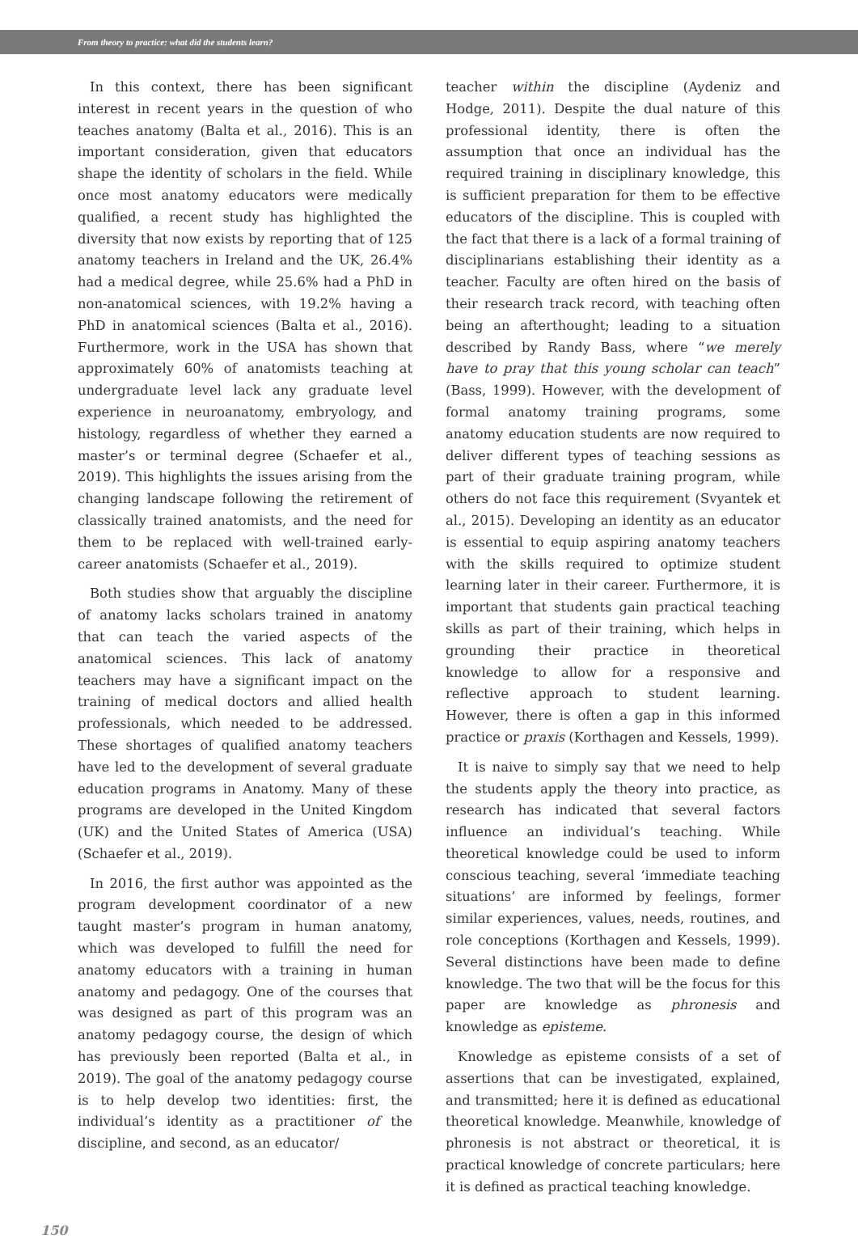From theory to practice: what did the students learn?
In this context, there has been significant interest in recent years in the question of who teaches anatomy (Balta et al., 2016). This is an important consideration, given that educators shape the identity of scholars in the field. While once most anatomy educators were medically qualified, a recent study has highlighted the diversity that now exists by reporting that of 125 anatomy teachers in Ireland and the UK, 26.4% had a medical degree, while 25.6% had a PhD in non-anatomical sciences, with 19.2% having a PhD in anatomical sciences (Balta et al., 2016). Furthermore, work in the USA has shown that approximately 60% of anatomists teaching at undergraduate level lack any graduate level experience in neuroanatomy, embryology, and histology, regardless of whether they earned a master’s or terminal degree (Schaefer et al., 2019). This highlights the issues arising from the changing landscape following the retirement of classically trained anatomists, and the need for them to be replaced with well-trained early-career anatomists (Schaefer et al., 2019).
Both studies show that arguably the discipline of anatomy lacks scholars trained in anatomy that can teach the varied aspects of the anatomical sciences. This lack of anatomy teachers may have a significant impact on the training of medical doctors and allied health professionals, which needed to be addressed. These shortages of qualified anatomy teachers have led to the development of several graduate education programs in Anatomy. Many of these programs are developed in the United Kingdom (UK) and the United States of America (USA) (Schaefer et al., 2019).
In 2016, the first author was appointed as the program development coordinator of a new taught master’s program in human anatomy, which was developed to fulfill the need for anatomy educators with a training in human anatomy and pedagogy. One of the courses that was designed as part of this program was an anatomy pedagogy course, the design of which has previously been reported (Balta et al., in 2019). The goal of the anatomy pedagogy course is to help develop two identities: first, the individual’s identity as a practitioner of the discipline, and second, as an educator/
teacher within the discipline (Aydeniz and Hodge, 2011). Despite the dual nature of this professional identity, there is often the assumption that once an individual has the required training in disciplinary knowledge, this is sufficient preparation for them to be effective educators of the discipline. This is coupled with the fact that there is a lack of a formal training of disciplinarians establishing their identity as a teacher. Faculty are often hired on the basis of their research track record, with teaching often being an afterthought; leading to a situation described by Randy Bass, where “we merely have to pray that this young scholar can teach” (Bass, 1999). However, with the development of formal anatomy training programs, some anatomy education students are now required to deliver different types of teaching sessions as part of their graduate training program, while others do not face this requirement (Svyantek et al., 2015). Developing an identity as an educator is essential to equip aspiring anatomy teachers with the skills required to optimize student learning later in their career. Furthermore, it is important that students gain practical teaching skills as part of their training, which helps in grounding their practice in theoretical knowledge to allow for a responsive and reflective approach to student learning. However, there is often a gap in this informed practice or praxis (Korthagen and Kessels, 1999).
It is naive to simply say that we need to help the students apply the theory into practice, as research has indicated that several factors influence an individual’s teaching. While theoretical knowledge could be used to inform conscious teaching, several ‘immediate teaching situations’ are informed by feelings, former similar experiences, values, needs, routines, and role conceptions (Korthagen and Kessels, 1999). Several distinctions have been made to define knowledge. The two that will be the focus for this paper are knowledge as phronesis and knowledge as episteme.
Knowledge as episteme consists of a set of assertions that can be investigated, explained, and transmitted; here it is defined as educational theoretical knowledge. Meanwhile, knowledge of phronesis is not abstract or theoretical, it is practical knowledge of concrete particulars; here it is defined as practical teaching knowledge.
150